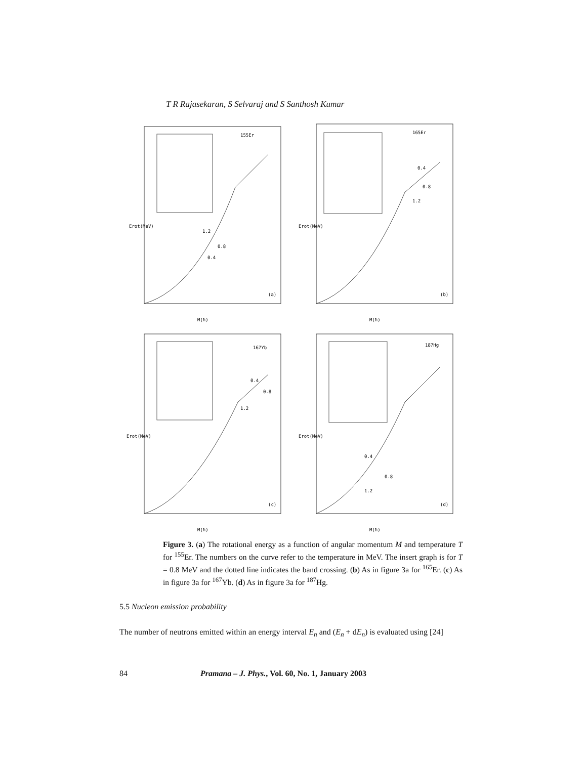T R Rajasekaran, S Selvaraj and S Santhosh Kumar
155Er
1.2
0.8
0.4
(a)
Erot(MeV)
M(ħ)
165Er
0.4
0.8
1.2
(b)
Erot(MeV)
M(ħ)
167Yb
0.4
0.8
1.2
(c)
Erot(MeV)
M(ħ)
187Hg
0.4
0.8
1.2
(d)
Erot(MeV)
M(ħ)
Figure 3. (a) The rotational energy as a function of angular momentum M and temperature T for <sup>155</sup>Er. The numbers on the curve refer to the temperature in MeV. The insert graph is for T = 0.8 MeV and the dotted line indicates the band crossing. (b) As in figure 3a for <sup>165</sup>Er. (c) As in figure 3a for <sup>167</sup>Yb. (d) As in figure 3a for <sup>187</sup>Hg.
5.5 Nucleon emission probability
The number of neutrons emitted within an energy interval E<sub>n</sub> and (E<sub>n</sub> + dE<sub>n</sub>) is evaluated using [24]
84 Pramana – J. Phys., Vol. 60, No. 1, January 2003